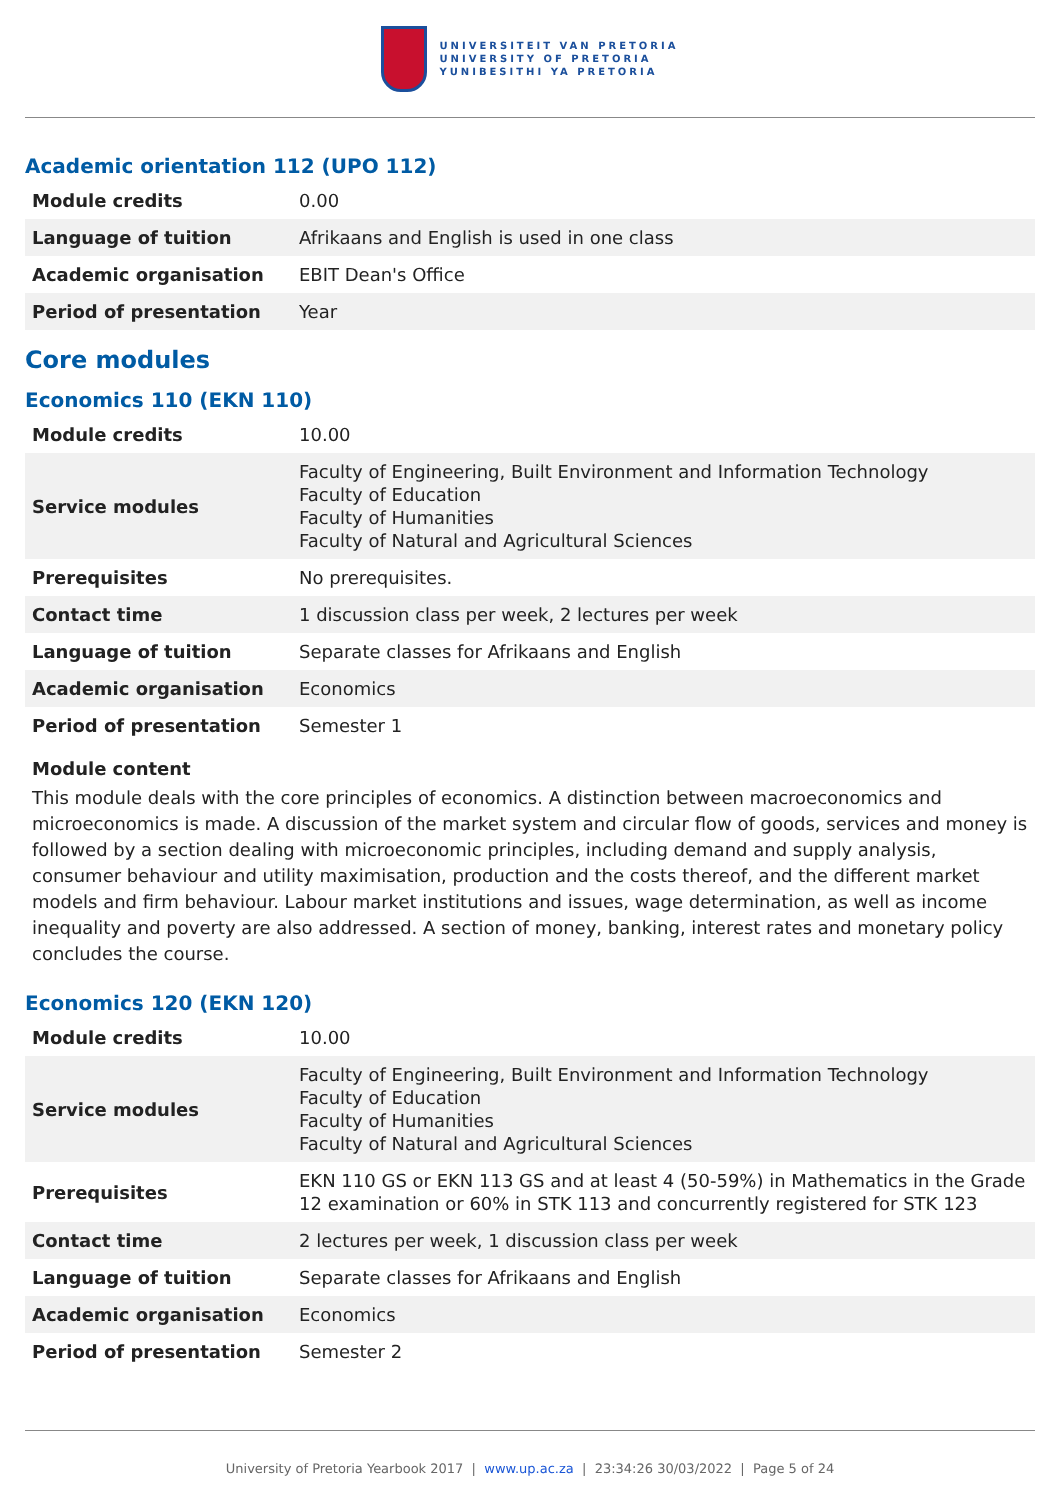UNIVERSITEIT VAN PRETORIA
UNIVERSITY OF PRETORIA
YUNIBESITHI YA PRETORIA
Academic orientation 112 (UPO 112)
| Module credits | 0.00 |
| Language of tuition | Afrikaans and English is used in one class |
| Academic organisation | EBIT Dean's Office |
| Period of presentation | Year |
Core modules
Economics 110 (EKN 110)
| Module credits | 10.00 |
| Service modules | Faculty of Engineering, Built Environment and Information Technology Faculty of Education Faculty of Humanities Faculty of Natural and Agricultural Sciences |
| Prerequisites | No prerequisites. |
| Contact time | 1 discussion class per week, 2 lectures per week |
| Language of tuition | Separate classes for Afrikaans and English |
| Academic organisation | Economics |
| Period of presentation | Semester 1 |
Module content
This module deals with the core principles of economics. A distinction between macroeconomics and microeconomics is made. A discussion of the market system and circular flow of goods, services and money is followed by a section dealing with microeconomic principles, including demand and supply analysis, consumer behaviour and utility maximisation, production and the costs thereof, and the different market models and firm behaviour. Labour market institutions and issues, wage determination, as well as income inequality and poverty are also addressed. A section of money, banking, interest rates and monetary policy concludes the course.
Economics 120 (EKN 120)
| Module credits | 10.00 |
| Service modules | Faculty of Engineering, Built Environment and Information Technology Faculty of Education Faculty of Humanities Faculty of Natural and Agricultural Sciences |
| Prerequisites | EKN 110 GS or EKN 113 GS and at least 4 (50-59%) in Mathematics in the Grade 12 examination or 60% in STK 113 and concurrently registered for STK 123 |
| Contact time | 2 lectures per week, 1 discussion class per week |
| Language of tuition | Separate classes for Afrikaans and English |
| Academic organisation | Economics |
| Period of presentation | Semester 2 |
University of Pretoria Yearbook 2017 | www.up.ac.za | 23:34:26 30/03/2022 | Page 5 of 24